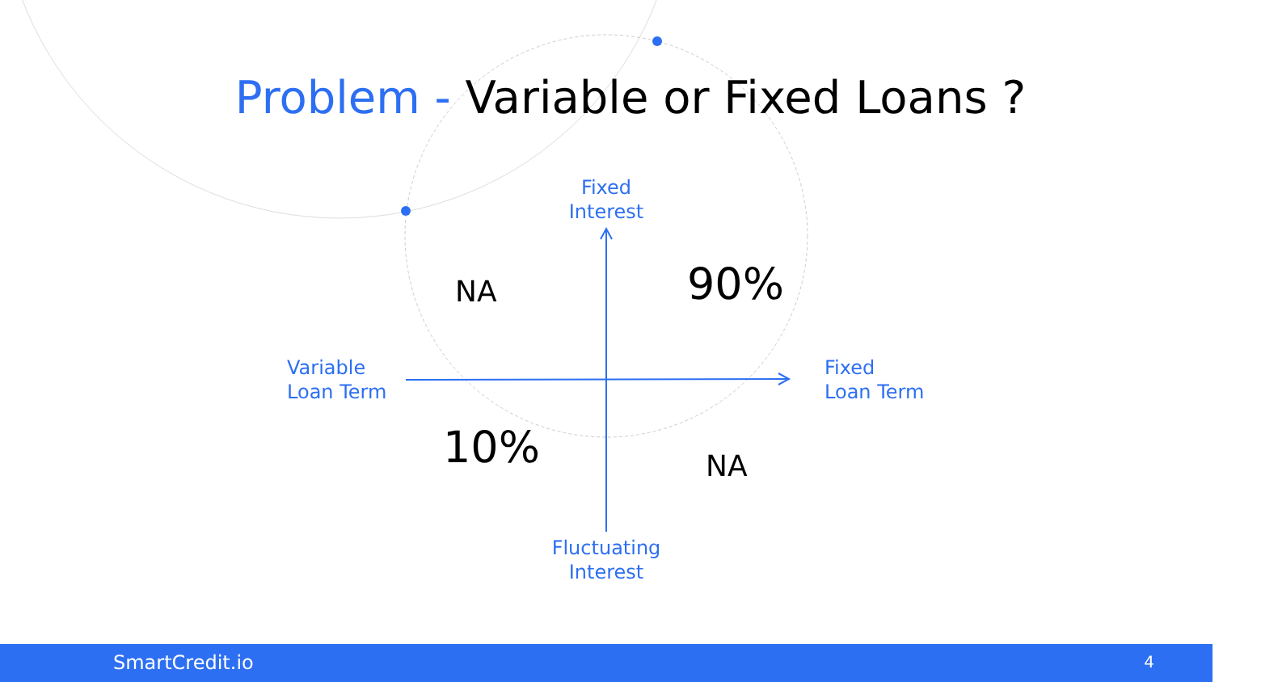Problem - Variable or Fixed Loans ?
Fixed
Interest
NA 90%
Variable
Loan Term
Fixed
Loan Term
10% NA
Fluctuating
Interest
SmartCredit.io 4